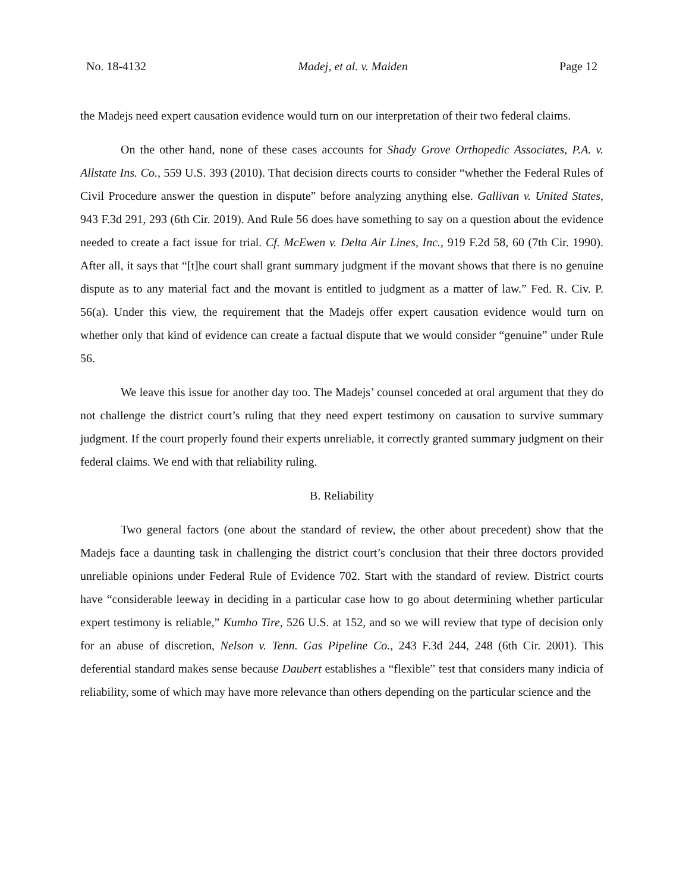No. 18-4132 Madej, et al. v. Maiden Page 12
the Madejs need expert causation evidence would turn on our interpretation of their two federal claims.
On the other hand, none of these cases accounts for Shady Grove Orthopedic Associates, P.A. v. Allstate Ins. Co., 559 U.S. 393 (2010). That decision directs courts to consider “whether the Federal Rules of Civil Procedure answer the question in dispute” before analyzing anything else. Gallivan v. United States, 943 F.3d 291, 293 (6th Cir. 2019). And Rule 56 does have something to say on a question about the evidence needed to create a fact issue for trial. Cf. McEwen v. Delta Air Lines, Inc., 919 F.2d 58, 60 (7th Cir. 1990). After all, it says that “[t]he court shall grant summary judgment if the movant shows that there is no genuine dispute as to any material fact and the movant is entitled to judgment as a matter of law.” Fed. R. Civ. P. 56(a). Under this view, the requirement that the Madejs offer expert causation evidence would turn on whether only that kind of evidence can create a factual dispute that we would consider “genuine” under Rule 56.
We leave this issue for another day too. The Madejs’ counsel conceded at oral argument that they do not challenge the district court’s ruling that they need expert testimony on causation to survive summary judgment. If the court properly found their experts unreliable, it correctly granted summary judgment on their federal claims. We end with that reliability ruling.
B. Reliability
Two general factors (one about the standard of review, the other about precedent) show that the Madejs face a daunting task in challenging the district court’s conclusion that their three doctors provided unreliable opinions under Federal Rule of Evidence 702. Start with the standard of review. District courts have “considerable leeway in deciding in a particular case how to go about determining whether particular expert testimony is reliable,” Kumho Tire, 526 U.S. at 152, and so we will review that type of decision only for an abuse of discretion, Nelson v. Tenn. Gas Pipeline Co., 243 F.3d 244, 248 (6th Cir. 2001). This deferential standard makes sense because Daubert establishes a “flexible” test that considers many indicia of reliability, some of which may have more relevance than others depending on the particular science and the